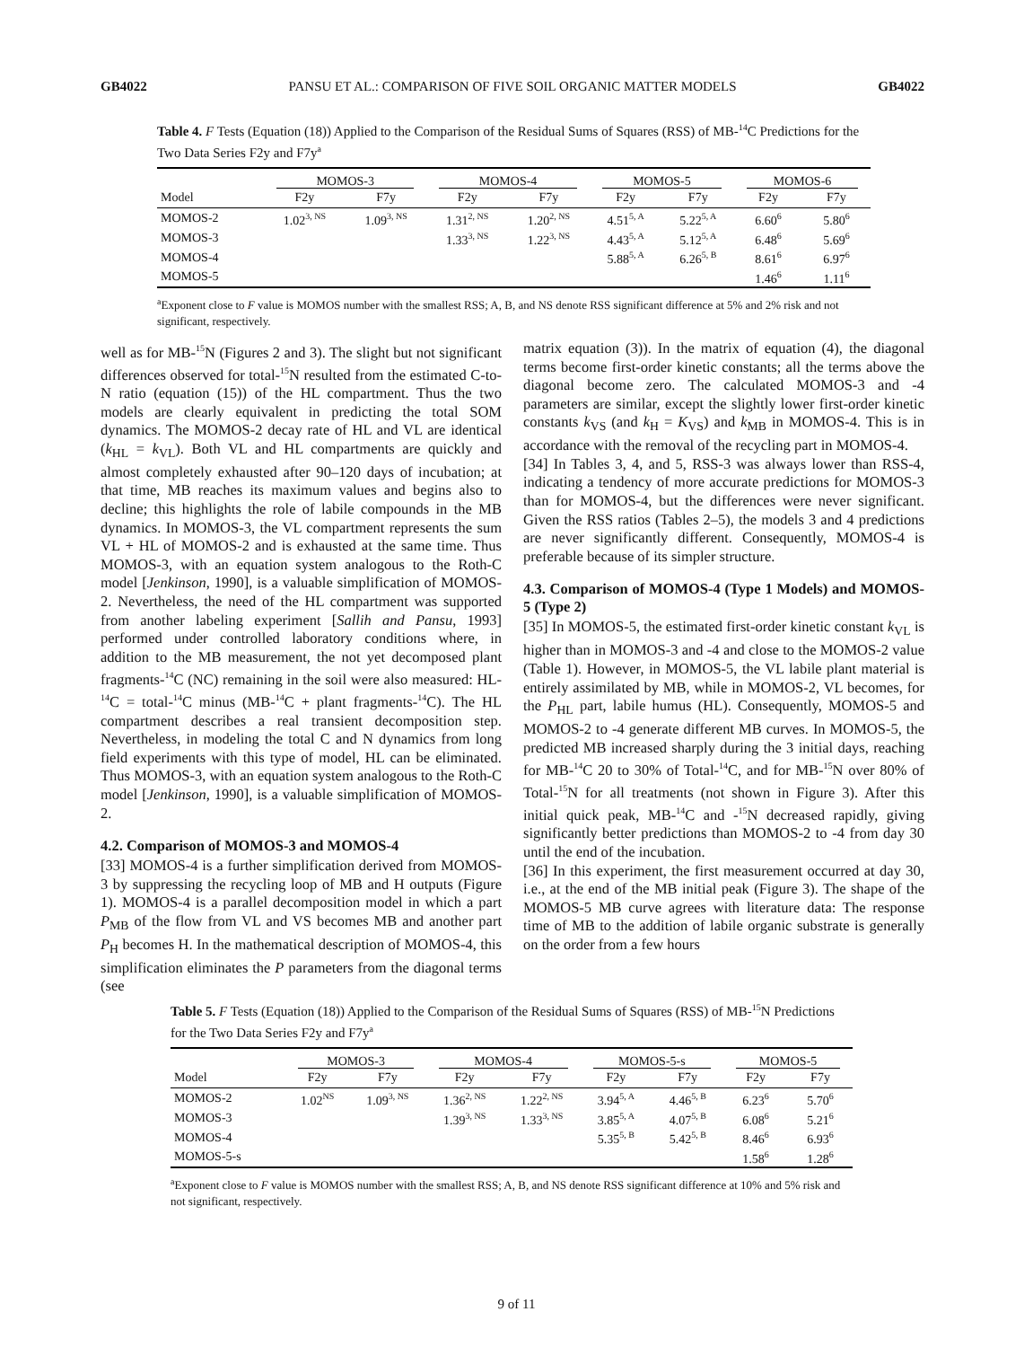GB4022 PANSU ET AL.: COMPARISON OF FIVE SOIL ORGANIC MATTER MODELS GB4022
Table 4. F Tests (Equation (18)) Applied to the Comparison of the Residual Sums of Squares (RSS) of MB-<sup>14</sup>C Predictions for the Two Data Series F2y and F7y<sup>a</sup>
| | MOMOS-3 | | MOMOS-4 | | MOMOS-5 | | MOMOS-6 | |
| --- | --- | --- | --- | --- | --- | --- | --- | --- |
| Model | F2y | F7y | F2y | F7y | F2y | F7y | F2y | F7y |
| MOMOS-2 | 1.02<sup>3, NS</sup> | 1.09<sup>3, NS</sup> | 1.31<sup>2, NS</sup> | 1.20<sup>2, NS</sup> | 4.51<sup>5, A</sup> | 5.22<sup>5, A</sup> | 6.60<sup>6</sup> | 5.80<sup>6</sup> |
| MOMOS-3 | | | 1.33<sup>3, NS</sup> | 1.22<sup>3, NS</sup> | 4.43<sup>5, A</sup> | 5.12<sup>5, A</sup> | 6.48<sup>6</sup> | 5.69<sup>6</sup> |
| MOMOS-4 | | | | | 5.88<sup>5, A</sup> | 6.26<sup>5, B</sup> | 8.61<sup>6</sup> | 6.97<sup>6</sup> |
| MOMOS-5 | | | | | | | 1.46<sup>6</sup> | 1.11<sup>6</sup> |
<sup>a</sup> Exponent close to F value is MOMOS number with the smallest RSS; A, B, and NS denote RSS significant difference at 5% and 2% risk and not significant, respectively.
well as for MB-<sup>15</sup>N (Figures 2 and 3). The slight but not significant differences observed for total-<sup>15</sup>N resulted from the estimated C-to-N ratio (equation (15)) of the HL compartment. Thus the two models are clearly equivalent in predicting the total SOM dynamics. The MOMOS-2 decay rate of HL and VL are identical (k<sub>HL</sub> = k<sub>VL</sub>). Both VL and HL compartments are quickly and almost completely exhausted after 90–120 days of incubation; at that time, MB reaches its maximum values and begins also to decline; this highlights the role of labile compounds in the MB dynamics. In MOMOS-3, the VL compartment represents the sum VL + HL of MOMOS-2 and is exhausted at the same time. Thus MOMOS-3, with an equation system analogous to the Roth-C model [Jenkinson, 1990], is a valuable simplification of MOMOS-2. Nevertheless, the need of the HL compartment was supported from another labeling experiment [Sallih and Pansu, 1993] performed under controlled laboratory conditions where, in addition to the MB measurement, the not yet decomposed plant fragments-<sup>14</sup>C (NC) remaining in the soil were also measured: HL-<sup>14</sup>C = total-<sup>14</sup>C minus (MB-<sup>14</sup>C + plant fragments-<sup>14</sup>C). The HL compartment describes a real transient decomposition step. Nevertheless, in modeling the total C and N dynamics from long field experiments with this type of model, HL can be eliminated. Thus MOMOS-3, with an equation system analogous to the Roth-C model [Jenkinson, 1990], is a valuable simplification of MOMOS-2.
4.2. Comparison of MOMOS-3 and MOMOS-4
[33] MOMOS-4 is a further simplification derived from MOMOS-3 by suppressing the recycling loop of MB and H outputs (Figure 1). MOMOS-4 is a parallel decomposition model in which a part P<sub>MB</sub> of the flow from VL and VS becomes MB and another part P<sub>H</sub> becomes H. In the mathematical description of MOMOS-4, this simplification eliminates the P parameters from the diagonal terms (see
matrix equation (3)). In the matrix of equation (4), the diagonal terms become first-order kinetic constants; all the terms above the diagonal become zero. The calculated MOMOS-3 and -4 parameters are similar, except the slightly lower first-order kinetic constants k<sub>VS</sub> (and k<sub>H</sub> = K<sub>VS</sub>) and k<sub>MB</sub> in MOMOS-4. This is in accordance with the removal of the recycling part in MOMOS-4.
[34] In Tables 3, 4, and 5, RSS-3 was always lower than RSS-4, indicating a tendency of more accurate predictions for MOMOS-3 than for MOMOS-4, but the differences were never significant. Given the RSS ratios (Tables 2–5), the models 3 and 4 predictions are never significantly different. Consequently, MOMOS-4 is preferable because of its simpler structure.
4.3. Comparison of MOMOS-4 (Type 1 Models) and MOMOS-5 (Type 2)
[35] In MOMOS-5, the estimated first-order kinetic constant k<sub>VL</sub> is higher than in MOMOS-3 and -4 and close to the MOMOS-2 value (Table 1). However, in MOMOS-5, the VL labile plant material is entirely assimilated by MB, while in MOMOS-2, VL becomes, for the P<sub>HL</sub> part, labile humus (HL). Consequently, MOMOS-5 and MOMOS-2 to -4 generate different MB curves. In MOMOS-5, the predicted MB increased sharply during the 3 initial days, reaching for MB-<sup>14</sup>C 20 to 30% of Total-<sup>14</sup>C, and for MB-<sup>15</sup>N over 80% of Total-<sup>15</sup>N for all treatments (not shown in Figure 3). After this initial quick peak, MB-<sup>14</sup>C and -<sup>15</sup>N decreased rapidly, giving significantly better predictions than MOMOS-2 to -4 from day 30 until the end of the incubation.
[36] In this experiment, the first measurement occurred at day 30, i.e., at the end of the MB initial peak (Figure 3). The shape of the MOMOS-5 MB curve agrees with literature data: The response time of MB to the addition of labile organic substrate is generally on the order from a few hours
Table 5. F Tests (Equation (18)) Applied to the Comparison of the Residual Sums of Squares (RSS) of MB-<sup>15</sup>N Predictions for the Two Data Series F2y and F7y<sup>a</sup>
| | MOMOS-3 | | MOMOS-4 | | MOMOS-5-s | | MOMOS-5 | |
| --- | --- | --- | --- | --- | --- | --- | --- | --- |
| Model | F2y | F7y | F2y | F7y | F2y | F7y | F2y | F7y |
| MOMOS-2 | 1.02<sup>NS</sup> | 1.09<sup>3, NS</sup> | 1.36<sup>2, NS</sup> | 1.22<sup>2, NS</sup> | 3.94<sup>5, A</sup> | 4.46<sup>5, B</sup> | 6.23<sup>6</sup> | 5.70<sup>6</sup> |
| MOMOS-3 | | | 1.39<sup>3, NS</sup> | 1.33<sup>3, NS</sup> | 3.85<sup>5, A</sup> | 4.07<sup>5, B</sup> | 6.08<sup>6</sup> | 5.21<sup>6</sup> |
| MOMOS-4 | | | | | 5.35<sup>5, B</sup> | 5.42<sup>5, B</sup> | 8.46<sup>6</sup> | 6.93<sup>6</sup> |
| MOMOS-5-s | | | | | | | 1.58<sup>6</sup> | 1.28<sup>6</sup> |
<sup>a</sup> Exponent close to F value is MOMOS number with the smallest RSS; A, B, and NS denote RSS significant difference at 10% and 5% risk and not significant, respectively.
9 of 11